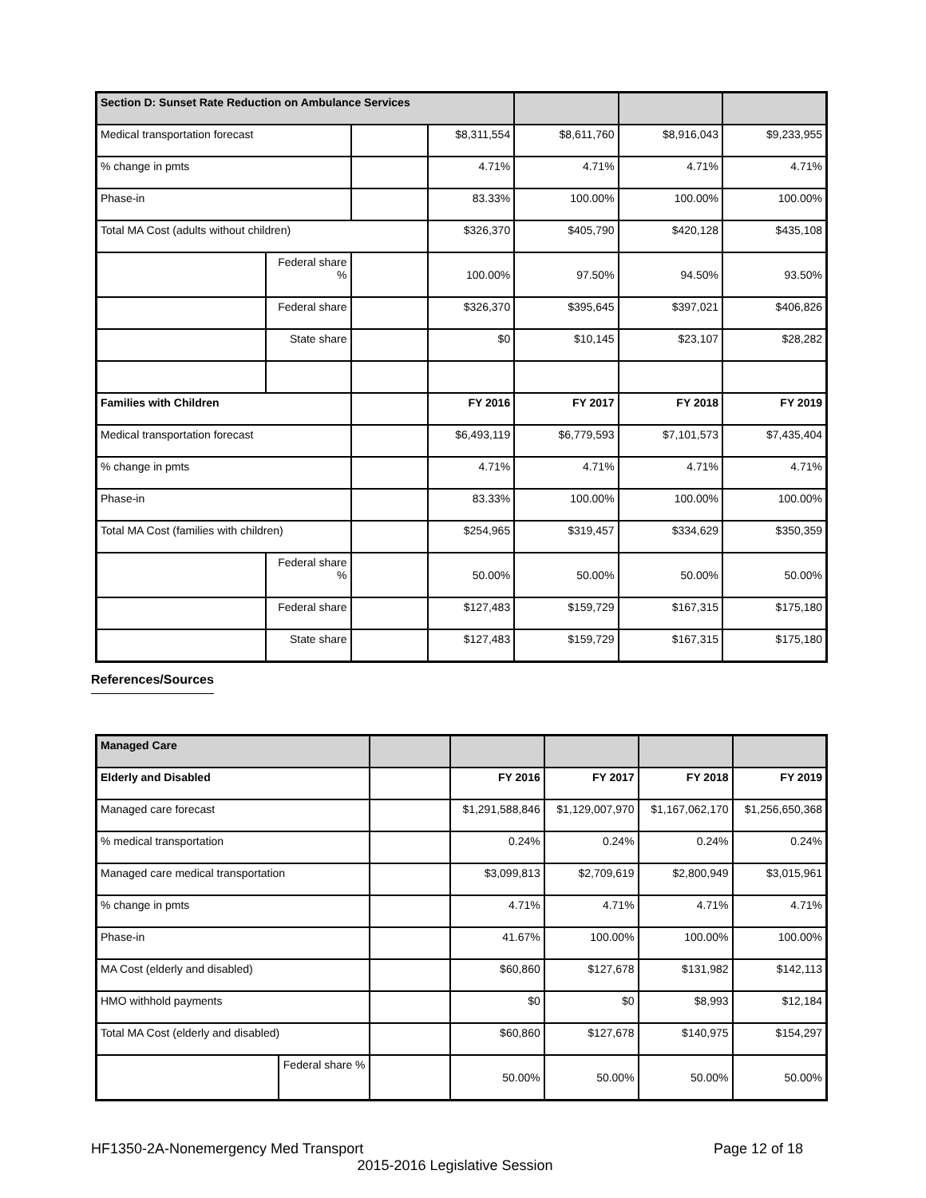| Section D: Sunset Rate Reduction on Ambulance Services | | | | | | |
| Medical transportation forecast | | | $8,311,554 | $8,611,760 | $8,916,043 | $9,233,955 |
| % change in pmts | | | 4.71% | 4.71% | 4.71% | 4.71% |
| Phase-in | | | 83.33% | 100.00% | 100.00% | 100.00% |
| Total MA Cost (adults without children) | | | $326,370 | $405,790 | $420,128 | $435,108 |
| | Federal share % | | 100.00% | 97.50% | 94.50% | 93.50% |
| | Federal share | | $326,370 | $395,645 | $397,021 | $406,826 |
| | State share | | $0 | $10,145 | $23,107 | $28,282 |
| Families with Children | | | FY 2016 | FY 2017 | FY 2018 | FY 2019 |
| Medical transportation forecast | | | $6,493,119 | $6,779,593 | $7,101,573 | $7,435,404 |
| % change in pmts | | | 4.71% | 4.71% | 4.71% | 4.71% |
| Phase-in | | | 83.33% | 100.00% | 100.00% | 100.00% |
| Total MA Cost (families with children) | | | $254,965 | $319,457 | $334,629 | $350,359 |
| | Federal share % | | 50.00% | 50.00% | 50.00% | 50.00% |
| | Federal share | | $127,483 | $159,729 | $167,315 | $175,180 |
| | State share | | $127,483 | $159,729 | $167,315 | $175,180 |
References/Sources
| Managed Care | | | | | | |
| Elderly and Disabled | | | FY 2016 | FY 2017 | FY 2018 | FY 2019 |
| Managed care forecast | | | $1,291,588,846 | $1,129,007,970 | $1,167,062,170 | $1,256,650,368 |
| % medical transportation | | | 0.24% | 0.24% | 0.24% | 0.24% |
| Managed care medical transportation | | | $3,099,813 | $2,709,619 | $2,800,949 | $3,015,961 |
| % change in pmts | | | 4.71% | 4.71% | 4.71% | 4.71% |
| Phase-in | | | 41.67% | 100.00% | 100.00% | 100.00% |
| MA Cost (elderly and disabled) | | | $60,860 | $127,678 | $131,982 | $142,113 |
| HMO withhold payments | | | $0 | $0 | $8,993 | $12,184 |
| Total MA Cost (elderly and disabled) | | | $60,860 | $127,678 | $140,975 | $154,297 |
| | Federal share % | | 50.00% | 50.00% | 50.00% | 50.00% |
HF1350-2A-Nonemergency Med Transport Page 12 of 18
2015-2016 Legislative Session